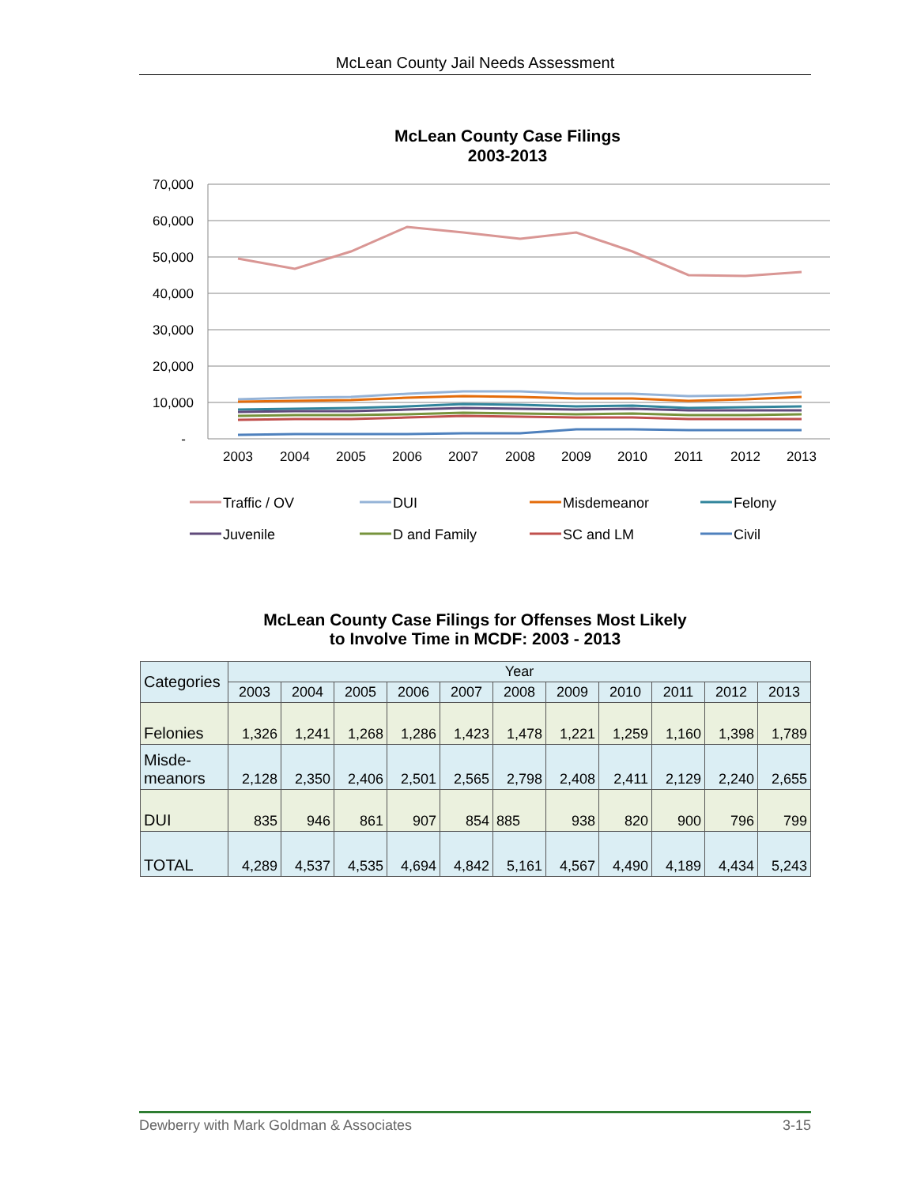McLean County Jail Needs Assessment
McLean County Case Filings
2003-2013
70,000
60,000
50,000
40,000
30,000
20,000
10,000
-
2003
2004
2005
2006
2007
2008
2009
2010
2011
2012
2013
Traffic / OV
DUI
Misdemeanor
Felony
Juvenile
D and Family
SC and LM
Civil
McLean County Case Filings for Offenses Most Likely
to Involve Time in MCDF: 2003 - 2013
| Categories | Year | | | | | | | | | | |
| --- | --- | --- | --- | --- | --- | --- | --- | --- | --- | --- | --- |
| | 2003 | 2004 | 2005 | 2006 | 2007 | 2008 | 2009 | 2010 | 2011 | 2012 | 2013 |
| Felonies | 1,326 | 1,241 | 1,268 | 1,286 | 1,423 | 1,478 | 1,221 | 1,259 | 1,160 | 1,398 | 1,789 |
| Misde- meanors | 2,128 | 2,350 | 2,406 | 2,501 | 2,565 | 2,798 | 2,408 | 2,411 | 2,129 | 2,240 | 2,655 |
| DUI | 835 | 946 | 861 | 907 | 854 | 885 | 938 | 820 | 900 | 796 | 799 |
| TOTAL | 4,289 | 4,537 | 4,535 | 4,694 | 4,842 | 5,161 | 4,567 | 4,490 | 4,189 | 4,434 | 5,243 |
Dewberry with Mark Goldman & Associates 3-15